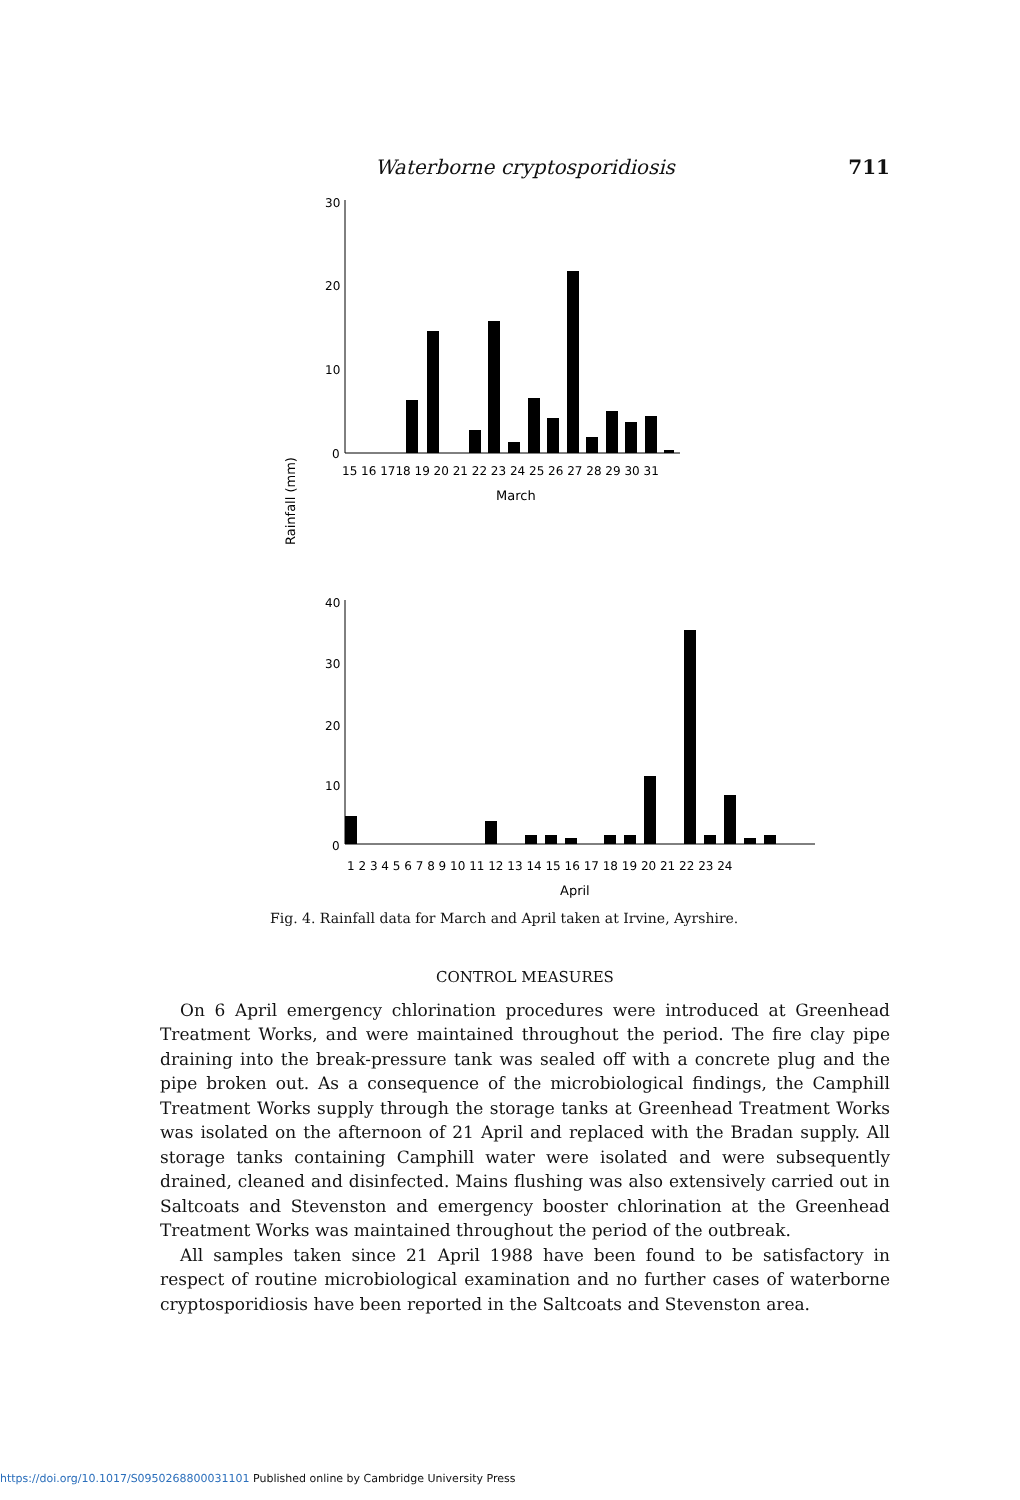Waterborne cryptosporidiosis 711
Rainfall (mm)
30
20
10
0
15 16 1718 19 20 21 22 23 24 25 26 27 28 29 30 31
March
40
30
20
10
0
1 2 3 4 5 6 7 8 9 10 11 12 13 14 15 16 17 18 19 20 21 22 23 24
April
Fig. 4. Rainfall data for March and April taken at Irvine, Ayrshire.
CONTROL MEASURES
On 6 April emergency chlorination procedures were introduced at Greenhead Treatment Works, and were maintained throughout the period. The fire clay pipe draining into the break-pressure tank was sealed off with a concrete plug and the pipe broken out. As a consequence of the microbiological findings, the Camphill Treatment Works supply through the storage tanks at Greenhead Treatment Works was isolated on the afternoon of 21 April and replaced with the Bradan supply. All storage tanks containing Camphill water were isolated and were subsequently drained, cleaned and disinfected. Mains flushing was also extensively carried out in Saltcoats and Stevenston and emergency booster chlorination at the Greenhead Treatment Works was maintained throughout the period of the outbreak.
All samples taken since 21 April 1988 have been found to be satisfactory in respect of routine microbiological examination and no further cases of waterborne cryptosporidiosis have been reported in the Saltcoats and Stevenston area.
https://doi.org/10.1017/S0950268800031101 Published online by Cambridge University Press